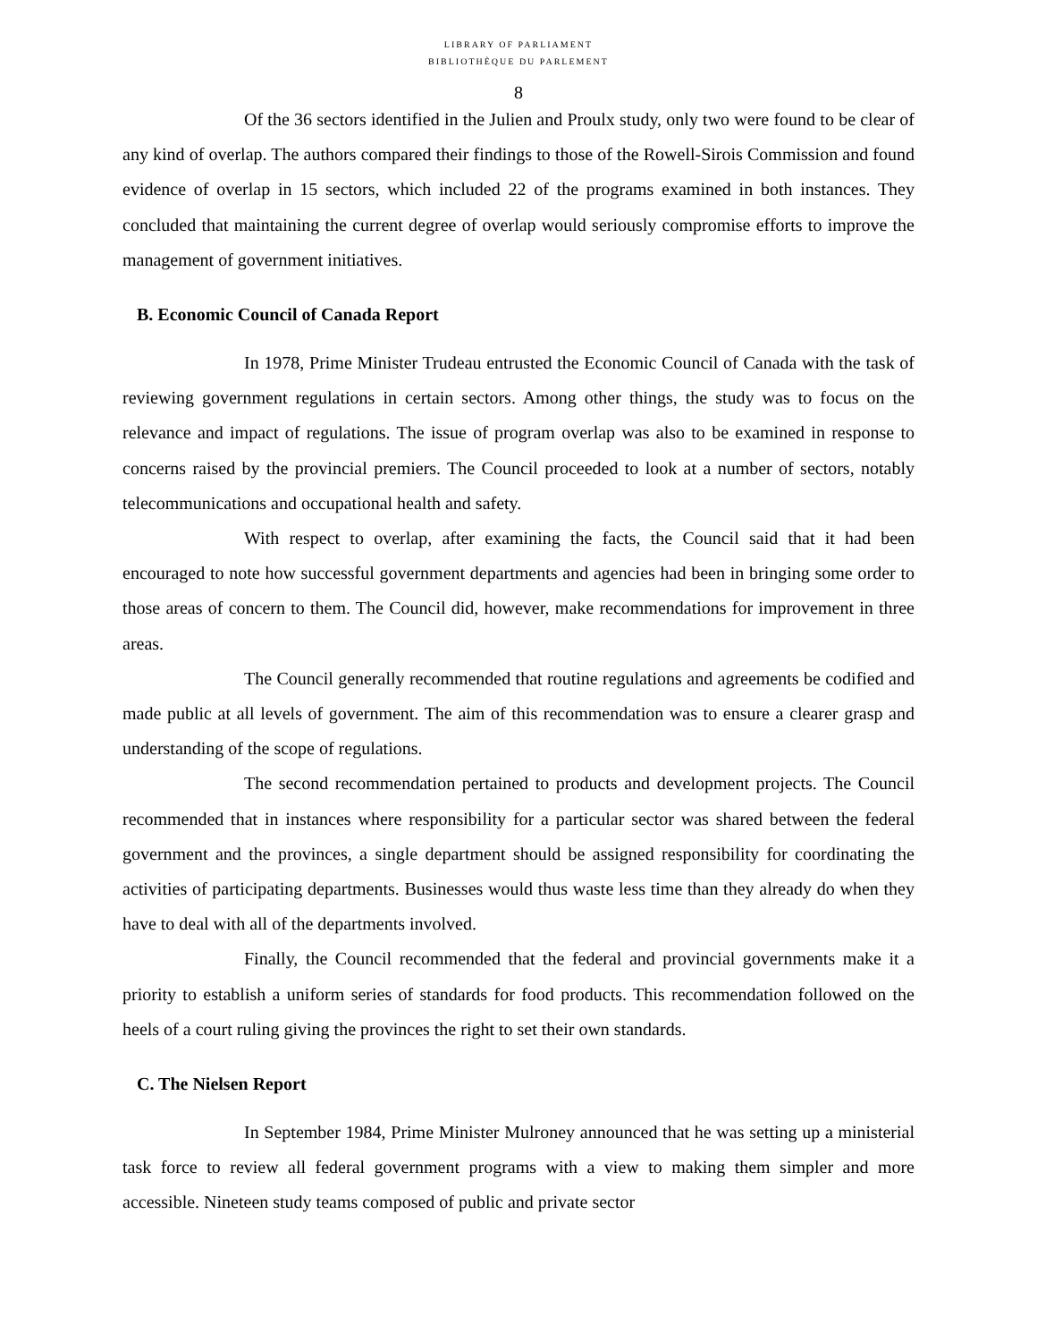LIBRARY OF PARLIAMENT
BIBLIOTHÈQUE DU PARLEMENT
8
Of the 36 sectors identified in the Julien and Proulx study, only two were found to be clear of any kind of overlap. The authors compared their findings to those of the Rowell-Sirois Commission and found evidence of overlap in 15 sectors, which included 22 of the programs examined in both instances. They concluded that maintaining the current degree of overlap would seriously compromise efforts to improve the management of government initiatives.
B. Economic Council of Canada Report
In 1978, Prime Minister Trudeau entrusted the Economic Council of Canada with the task of reviewing government regulations in certain sectors. Among other things, the study was to focus on the relevance and impact of regulations. The issue of program overlap was also to be examined in response to concerns raised by the provincial premiers. The Council proceeded to look at a number of sectors, notably telecommunications and occupational health and safety.
With respect to overlap, after examining the facts, the Council said that it had been encouraged to note how successful government departments and agencies had been in bringing some order to those areas of concern to them. The Council did, however, make recommendations for improvement in three areas.
The Council generally recommended that routine regulations and agreements be codified and made public at all levels of government. The aim of this recommendation was to ensure a clearer grasp and understanding of the scope of regulations.
The second recommendation pertained to products and development projects. The Council recommended that in instances where responsibility for a particular sector was shared between the federal government and the provinces, a single department should be assigned responsibility for coordinating the activities of participating departments. Businesses would thus waste less time than they already do when they have to deal with all of the departments involved.
Finally, the Council recommended that the federal and provincial governments make it a priority to establish a uniform series of standards for food products. This recommendation followed on the heels of a court ruling giving the provinces the right to set their own standards.
C. The Nielsen Report
In September 1984, Prime Minister Mulroney announced that he was setting up a ministerial task force to review all federal government programs with a view to making them simpler and more accessible. Nineteen study teams composed of public and private sector